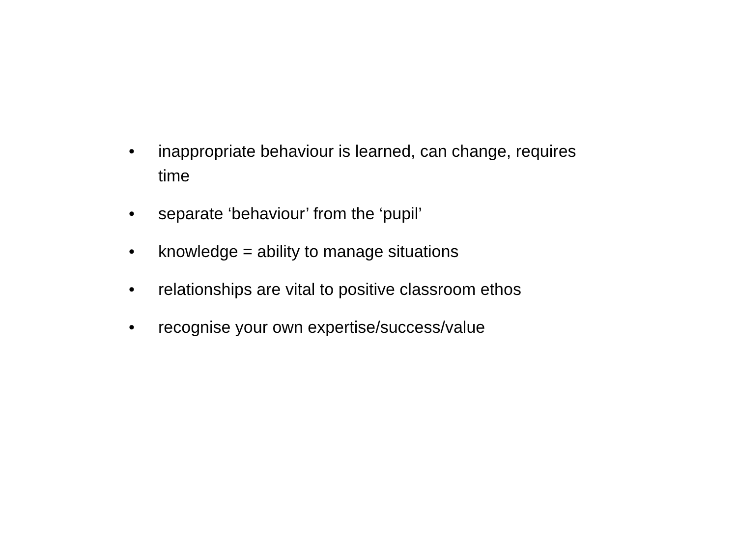• inappropriate behaviour is learned, can change, requires time
• separate ‘behaviour’ from the ‘pupil’
• knowledge = ability to manage situations
• relationships are vital to positive classroom ethos
• recognise your own expertise/success/value